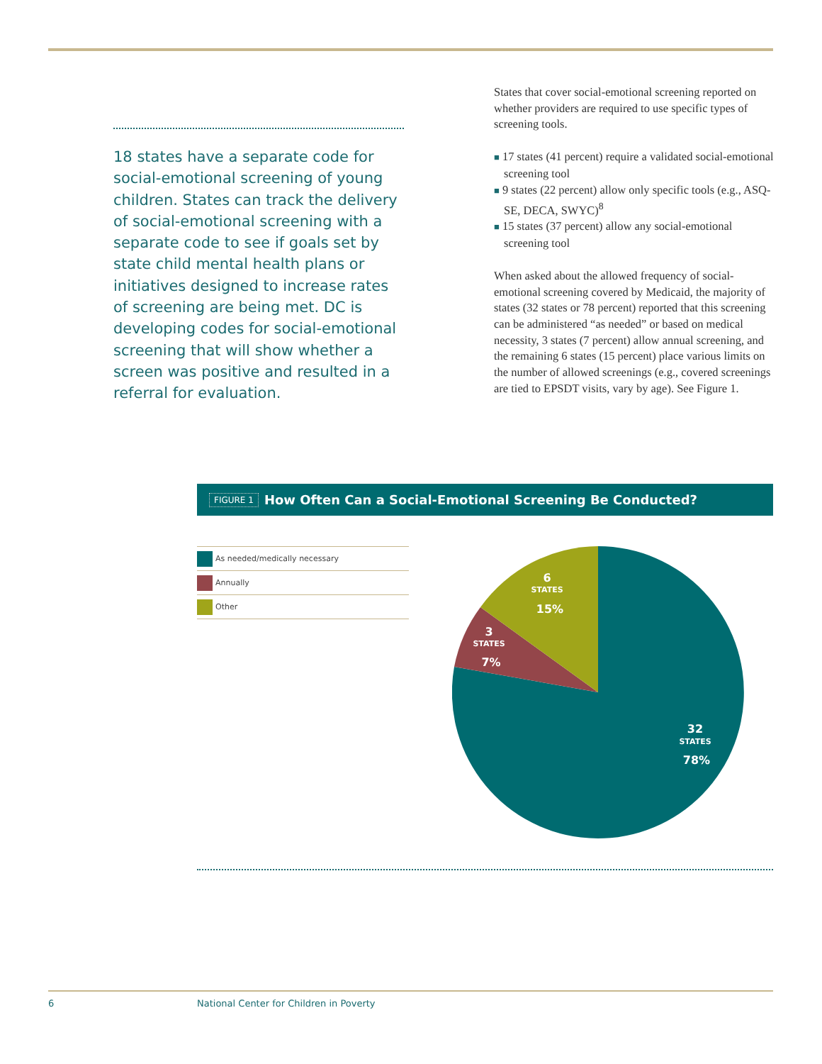18 states have a separate code for social-emotional screening of young children. States can track the delivery of social-emotional screening with a separate code to see if goals set by state child mental health plans or initiatives designed to increase rates of screening are being met. DC is developing codes for social-emotional screening that will show whether a screen was positive and resulted in a referral for evaluation.
States that cover social-emotional screening reported on whether providers are required to use specific types of screening tools.
■ 17 states (41 percent) require a validated social-emotional screening tool
■ 9 states (22 percent) allow only specific tools (e.g., ASQ-SE, DECA, SWYC)<sup>8</sup>
■ 15 states (37 percent) allow any social-emotional screening tool
When asked about the allowed frequency of social-emotional screening covered by Medicaid, the majority of states (32 states or 78 percent) reported that this screening can be administered “as needed” or based on medical necessity, 3 states (7 percent) allow annual screening, and the remaining 6 states (15 percent) place various limits on the number of allowed screenings (e.g., covered screenings are tied to EPSDT visits, vary by age). See Figure 1.
FIGURE 1 How Often Can a Social-Emotional Screening Be Conducted?
As needed/medically necessary
Annually
Other
6
STATES
15%
3
STATES
7%
32
STATES
78%
6
National Center for Children in Poverty